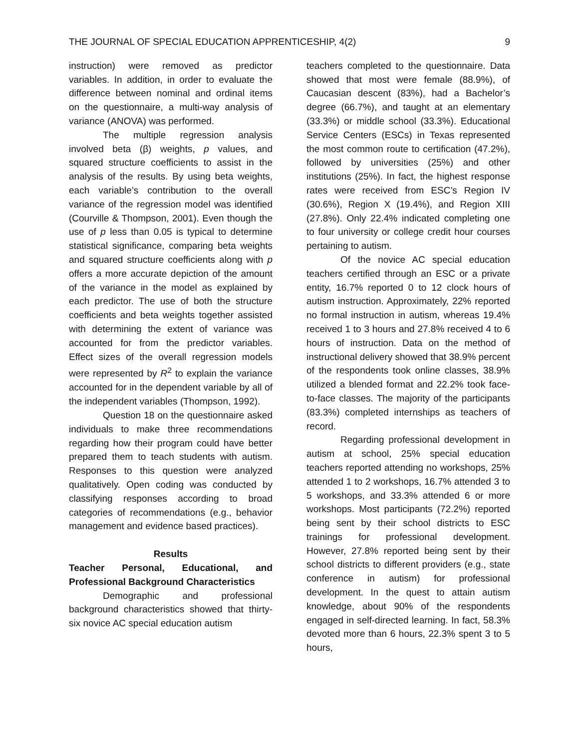THE JOURNAL OF SPECIAL EDUCATION APPRENTICESHIP, 4(2) 9
instruction) were removed as predictor variables. In addition, in order to evaluate the difference between nominal and ordinal items on the questionnaire, a multi-way analysis of variance (ANOVA) was performed.
The multiple regression analysis involved beta (β) weights, p values, and squared structure coefficients to assist in the analysis of the results. By using beta weights, each variable’s contribution to the overall variance of the regression model was identified (Courville & Thompson, 2001). Even though the use of p less than 0.05 is typical to determine statistical significance, comparing beta weights and squared structure coefficients along with p offers a more accurate depiction of the amount of the variance in the model as explained by each predictor. The use of both the structure coefficients and beta weights together assisted with determining the extent of variance was accounted for from the predictor variables. Effect sizes of the overall regression models were represented by R<sup>2</sup> to explain the variance accounted for in the dependent variable by all of the independent variables (Thompson, 1992).
Question 18 on the questionnaire asked individuals to make three recommendations regarding how their program could have better prepared them to teach students with autism. Responses to this question were analyzed qualitatively. Open coding was conducted by classifying responses according to broad categories of recommendations (e.g., behavior management and evidence based practices).
Results
Teacher Personal, Educational, and Professional Background Characteristics
Demographic and professional background characteristics showed that thirty-six novice AC special education autism
teachers completed to the questionnaire. Data showed that most were female (88.9%), of Caucasian descent (83%), had a Bachelor’s degree (66.7%), and taught at an elementary (33.3%) or middle school (33.3%). Educational Service Centers (ESCs) in Texas represented the most common route to certification (47.2%), followed by universities (25%) and other institutions (25%). In fact, the highest response rates were received from ESC’s Region IV (30.6%), Region X (19.4%), and Region XIII (27.8%). Only 22.4% indicated completing one to four university or college credit hour courses pertaining to autism.
Of the novice AC special education teachers certified through an ESC or a private entity, 16.7% reported 0 to 12 clock hours of autism instruction. Approximately, 22% reported no formal instruction in autism, whereas 19.4% received 1 to 3 hours and 27.8% received 4 to 6 hours of instruction. Data on the method of instructional delivery showed that 38.9% percent of the respondents took online classes, 38.9% utilized a blended format and 22.2% took face-to-face classes. The majority of the participants (83.3%) completed internships as teachers of record.
Regarding professional development in autism at school, 25% special education teachers reported attending no workshops, 25% attended 1 to 2 workshops, 16.7% attended 3 to 5 workshops, and 33.3% attended 6 or more workshops. Most participants (72.2%) reported being sent by their school districts to ESC trainings for professional development. However, 27.8% reported being sent by their school districts to different providers (e.g., state conference in autism) for professional development. In the quest to attain autism knowledge, about 90% of the respondents engaged in self-directed learning. In fact, 58.3% devoted more than 6 hours, 22.3% spent 3 to 5 hours,